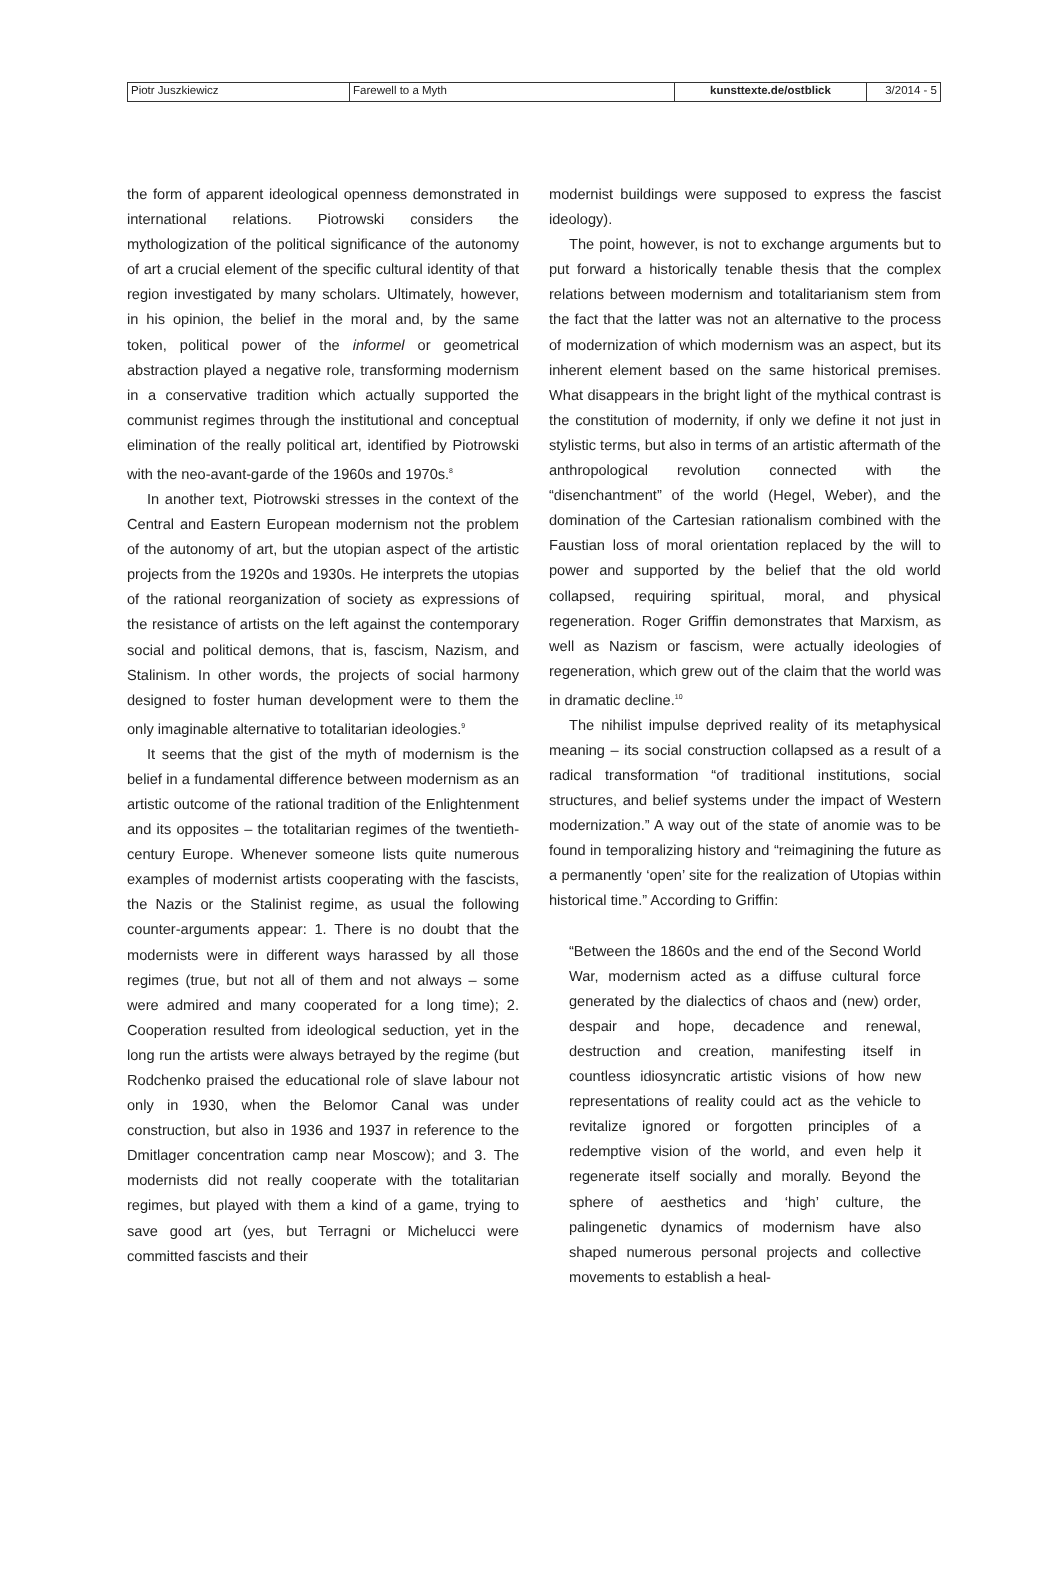| Piotr Juszkiewicz | Farewell to a Myth | kunsttexte.de/ostblick | 3/2014 - 5 |
the form of apparent ideological openness demonstrated in international relations. Piotrowski considers the mythologization of the political significance of the autonomy of art a crucial element of the specific cultural identity of that region investigated by many scholars. Ultimately, however, in his opinion, the belief in the moral and, by the same token, political power of the informel or geometrical abstraction played a negative role, transforming modernism in a conservative tradition which actually supported the communist regimes through the institutional and conceptual elimination of the really political art, identified by Piotrowski with the neo-avant-garde of the 1960s and 1970s.<sup>8</sup>
In another text, Piotrowski stresses in the context of the Central and Eastern European modernism not the problem of the autonomy of art, but the utopian aspect of the artistic projects from the 1920s and 1930s. He interprets the utopias of the rational reorganization of society as expressions of the resistance of artists on the left against the contemporary social and political demons, that is, fascism, Nazism, and Stalinism. In other words, the projects of social harmony designed to foster human development were to them the only imaginable alternative to totalitarian ideologies.<sup>9</sup>
It seems that the gist of the myth of modernism is the belief in a fundamental difference between modernism as an artistic outcome of the rational tradition of the Enlightenment and its opposites – the totalitarian regimes of the twentieth-century Europe. Whenever someone lists quite numerous examples of modernist artists cooperating with the fascists, the Nazis or the Stalinist regime, as usual the following counter-arguments appear: 1. There is no doubt that the modernists were in different ways harassed by all those regimes (true, but not all of them and not always – some were admired and many cooperated for a long time); 2. Cooperation resulted from ideological seduction, yet in the long run the artists were always betrayed by the regime (but Rodchenko praised the educational role of slave labour not only in 1930, when the Belomor Canal was under construction, but also in 1936 and 1937 in reference to the Dmitlager concentration camp near Moscow); and 3. The modernists did not really cooperate with the totalitarian regimes, but played with them a kind of a game, trying to save good art (yes, but Terragni or Michelucci were committed fascists and their
modernist buildings were supposed to express the fascist ideology).
The point, however, is not to exchange arguments but to put forward a historically tenable thesis that the complex relations between modernism and totalitarianism stem from the fact that the latter was not an alternative to the process of modernization of which modernism was an aspect, but its inherent element based on the same historical premises. What disappears in the bright light of the mythical contrast is the constitution of modernity, if only we define it not just in stylistic terms, but also in terms of an artistic aftermath of the anthropological revolution connected with the “disenchantment” of the world (Hegel, Weber), and the domination of the Cartesian rationalism combined with the Faustian loss of moral orientation replaced by the will to power and supported by the belief that the old world collapsed, requiring spiritual, moral, and physical regeneration. Roger Griffin demonstrates that Marxism, as well as Nazism or fascism, were actually ideologies of regeneration, which grew out of the claim that the world was in dramatic decline.<sup>10</sup>
The nihilist impulse deprived reality of its metaphysical meaning – its social construction collapsed as a result of a radical transformation “of traditional institutions, social structures, and belief systems under the impact of Western modernization.” A way out of the state of anomie was to be found in temporalizing history and “reimagining the future as a permanently ‘open’ site for the realization of Utopias within historical time.” According to Griffin:
“Between the 1860s and the end of the Second World War, modernism acted as a diffuse cultural force generated by the dialectics of chaos and (new) order, despair and hope, decadence and renewal, destruction and creation, manifesting itself in countless idiosyncratic artistic visions of how new representations of reality could act as the vehicle to revitalize ignored or forgotten principles of a redemptive vision of the world, and even help it regenerate itself socially and morally. Beyond the sphere of aesthetics and ‘high’ culture, the palingenetic dynamics of modernism have also shaped numerous personal projects and collective movements to establish a heal-